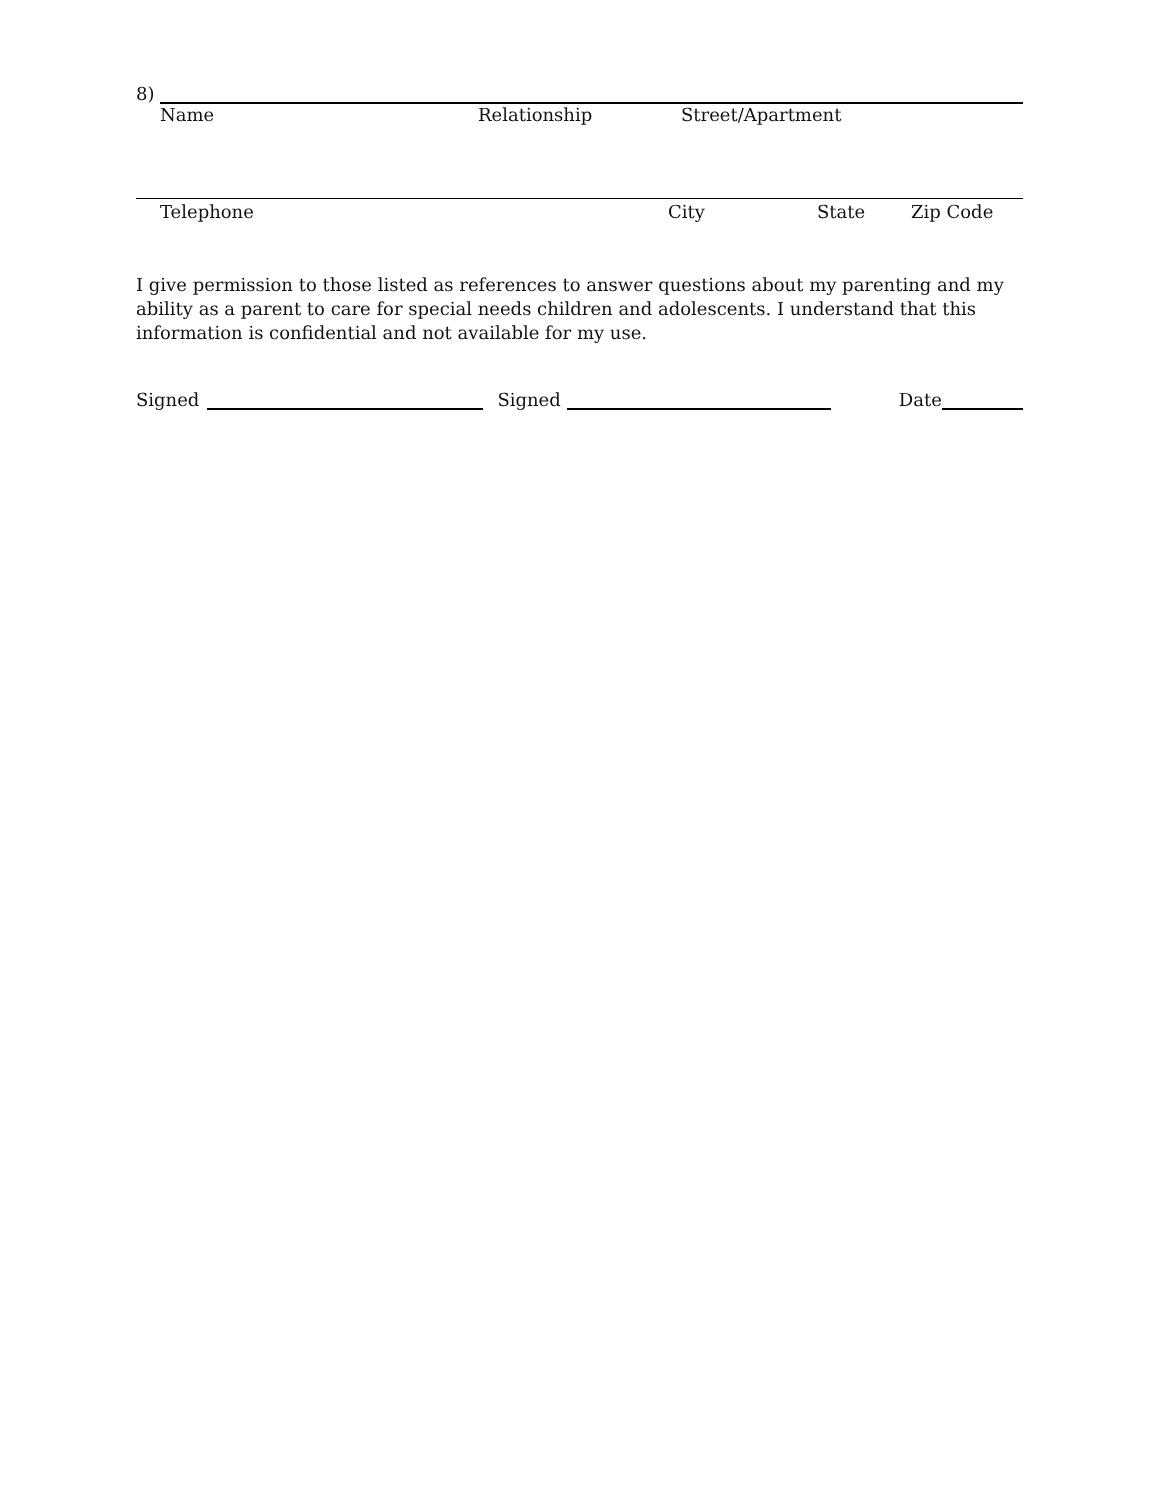8)
Name Relationship Street/Apartment
Telephone City State Zip Code
I give permission to those listed as references to answer questions about my parenting and my ability as a parent to care for special needs children and adolescents. I understand that this information is confidential and not available for my use.
Signed
Signed
Date